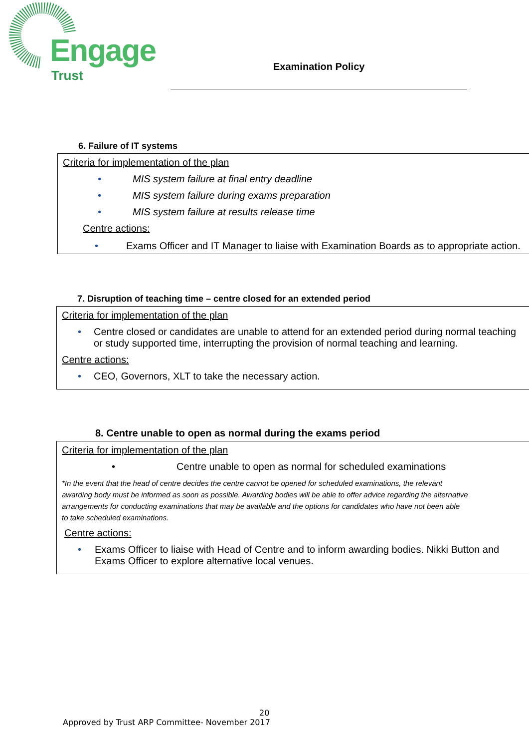Engage
Trust
Examination Policy
6. Failure of IT systems
Criteria for implementation of the plan
• MIS system failure at final entry deadline
• MIS system failure during exams preparation
• MIS system failure at results release time
Centre actions:
• Exams Officer and IT Manager to liaise with Examination Boards as to appropriate action.
7. Disruption of teaching time – centre closed for an extended period
Criteria for implementation of the plan
• Centre closed or candidates are unable to attend for an extended period during normal teaching or study supported time, interrupting the provision of normal teaching and learning.
Centre actions:
• CEO, Governors, XLT to take the necessary action.
8. Centre unable to open as normal during the exams period
Criteria for implementation of the plan
• Centre unable to open as normal for scheduled examinations
*In the event that the head of centre decides the centre cannot be opened for scheduled examinations, the relevant
awarding body must be informed as soon as possible. Awarding bodies will be able to offer advice regarding the alternative
arrangements for conducting examinations that may be available and the options for candidates who have not been able
to take scheduled examinations.
Centre actions:
• Exams Officer to liaise with Head of Centre and to inform awarding bodies. Nikki Button and Exams Officer to explore alternative local venues.
20
Approved by Trust ARP Committee- November 2017